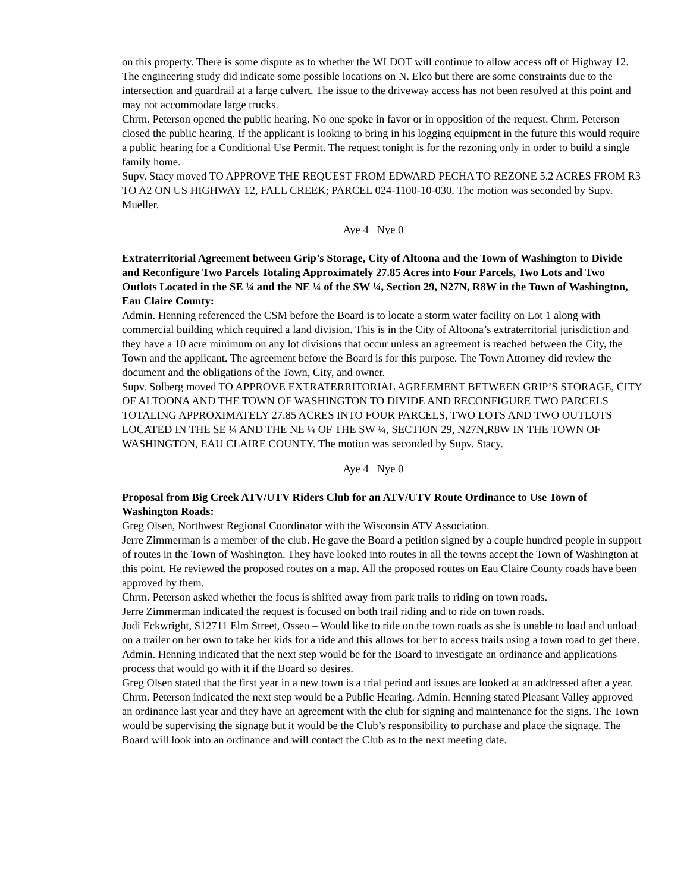on this property. There is some dispute as to whether the WI DOT will continue to allow access off of Highway 12. The engineering study did indicate some possible locations on N. Elco but there are some constraints due to the intersection and guardrail at a large culvert. The issue to the driveway access has not been resolved at this point and may not accommodate large trucks.
Chrm. Peterson opened the public hearing. No one spoke in favor or in opposition of the request. Chrm. Peterson closed the public hearing. If the applicant is looking to bring in his logging equipment in the future this would require a public hearing for a Conditional Use Permit. The request tonight is for the rezoning only in order to build a single family home.
Supv. Stacy moved TO APPROVE THE REQUEST FROM EDWARD PECHA TO REZONE 5.2 ACRES FROM R3 TO A2 ON US HIGHWAY 12, FALL CREEK; PARCEL 024-1100-10-030. The motion was seconded by Supv. Mueller.
Aye 4 Nye 0
Extraterritorial Agreement between Grip’s Storage, City of Altoona and the Town of Washington to Divide and Reconfigure Two Parcels Totaling Approximately 27.85 Acres into Four Parcels, Two Lots and Two Outlots Located in the SE ¼ and the NE ¼ of the SW ¼, Section 29, N27N, R8W in the Town of Washington, Eau Claire County:
Admin. Henning referenced the CSM before the Board is to locate a storm water facility on Lot 1 along with commercial building which required a land division. This is in the City of Altoona’s extraterritorial jurisdiction and they have a 10 acre minimum on any lot divisions that occur unless an agreement is reached between the City, the Town and the applicant. The agreement before the Board is for this purpose. The Town Attorney did review the document and the obligations of the Town, City, and owner.
Supv. Solberg moved TO APPROVE EXTRATERRITORIAL AGREEMENT BETWEEN GRIP’S STORAGE, CITY OF ALTOONA AND THE TOWN OF WASHINGTON TO DIVIDE AND RECONFIGURE TWO PARCELS TOTALING APPROXIMATELY 27.85 ACRES INTO FOUR PARCELS, TWO LOTS AND TWO OUTLOTS LOCATED IN THE SE ¼ AND THE NE ¼ OF THE SW ¼, SECTION 29, N27N,R8W IN THE TOWN OF WASHINGTON, EAU CLAIRE COUNTY. The motion was seconded by Supv. Stacy.
Aye 4 Nye 0
Proposal from Big Creek ATV/UTV Riders Club for an ATV/UTV Route Ordinance to Use Town of Washington Roads:
Greg Olsen, Northwest Regional Coordinator with the Wisconsin ATV Association.
Jerre Zimmerman is a member of the club. He gave the Board a petition signed by a couple hundred people in support of routes in the Town of Washington. They have looked into routes in all the towns accept the Town of Washington at this point. He reviewed the proposed routes on a map. All the proposed routes on Eau Claire County roads have been approved by them.
Chrm. Peterson asked whether the focus is shifted away from park trails to riding on town roads.
Jerre Zimmerman indicated the request is focused on both trail riding and to ride on town roads.
Jodi Eckwright, S12711 Elm Street, Osseo – Would like to ride on the town roads as she is unable to load and unload on a trailer on her own to take her kids for a ride and this allows for her to access trails using a town road to get there.
Admin. Henning indicated that the next step would be for the Board to investigate an ordinance and applications process that would go with it if the Board so desires.
Greg Olsen stated that the first year in a new town is a trial period and issues are looked at an addressed after a year.
Chrm. Peterson indicated the next step would be a Public Hearing. Admin. Henning stated Pleasant Valley approved an ordinance last year and they have an agreement with the club for signing and maintenance for the signs. The Town would be supervising the signage but it would be the Club’s responsibility to purchase and place the signage. The Board will look into an ordinance and will contact the Club as to the next meeting date.